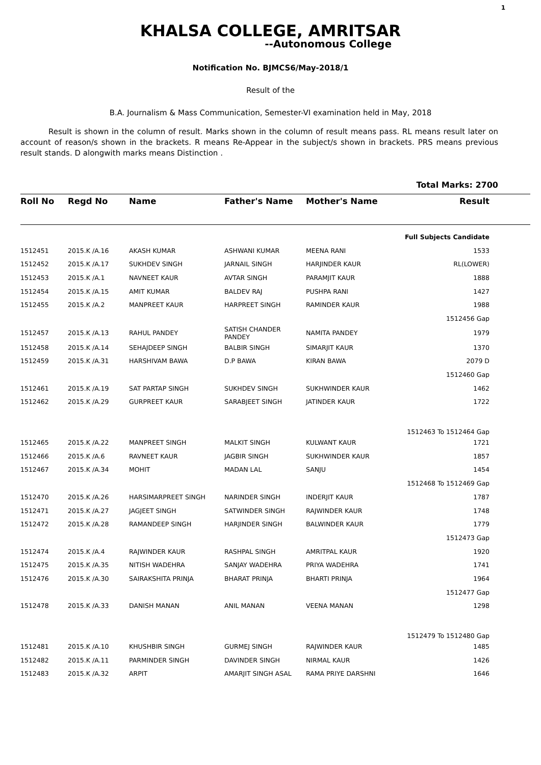1
KHALSA COLLEGE, AMRITSAR
--Autonomous College
Notification No. BJMCS6/May-2018/1
Result of the
B.A. Journalism & Mass Communication, Semester-VI examination held in May, 2018
Result is shown in the column of result. Marks shown in the column of result means pass. RL means result later on account of reason/s shown in the brackets. R means Re-Appear in the subject/s shown in brackets. PRS means previous result stands. D alongwith marks means Distinction .
Total Marks: 2700
| Roll No | Regd No | Name | Father's Name | Mother's Name | Result |
| --- | --- | --- | --- | --- | --- |
| Full Subjects Candidate | | | | | |
| 1512451 | 2015.K /A.16 | AKASH KUMAR | ASHWANI KUMAR | MEENA RANI | 1533 |
| 1512452 | 2015.K /A.17 | SUKHDEV SINGH | JARNAIL SINGH | HARJINDER KAUR | RL(LOWER) |
| 1512453 | 2015.K /A.1 | NAVNEET KAUR | AVTAR SINGH | PARAMJIT KAUR | 1888 |
| 1512454 | 2015.K /A.15 | AMIT KUMAR | BALDEV RAJ | PUSHPA RANI | 1427 |
| 1512455 | 2015.K /A.2 | MANPREET KAUR | HARPREET SINGH | RAMINDER KAUR | 1988 |
| 1512456 Gap | | | | | |
| 1512457 | 2015.K /A.13 | RAHUL PANDEY | SATISH CHANDER PANDEY | NAMITA PANDEY | 1979 |
| 1512458 | 2015.K /A.14 | SEHAJDEEP SINGH | BALBIR SINGH | SIMARJIT KAUR | 1370 |
| 1512459 | 2015.K /A.31 | HARSHIVAM BAWA | D.P BAWA | KIRAN BAWA | 2079 D |
| 1512460 Gap | | | | | |
| 1512461 | 2015.K /A.19 | SAT PARTAP SINGH | SUKHDEV SINGH | SUKHWINDER KAUR | 1462 |
| 1512462 | 2015.K /A.29 | GURPREET KAUR | SARABJEET SINGH | JATINDER KAUR | 1722 |
| 1512463 To 1512464 Gap | | | | | |
| 1512465 | 2015.K /A.22 | MANPREET SINGH | MALKIT SINGH | KULWANT KAUR | 1721 |
| 1512466 | 2015.K /A.6 | RAVNEET KAUR | JAGBIR SINGH | SUKHWINDER KAUR | 1857 |
| 1512467 | 2015.K /A.34 | MOHIT | MADAN LAL | SANJU | 1454 |
| 1512468 To 1512469 Gap | | | | | |
| 1512470 | 2015.K /A.26 | HARSIMARPREET SINGH | NARINDER SINGH | INDERJIT KAUR | 1787 |
| 1512471 | 2015.K /A.27 | JAGJEET SINGH | SATWINDER SINGH | RAJWINDER KAUR | 1748 |
| 1512472 | 2015.K /A.28 | RAMANDEEP SINGH | HARJINDER SINGH | BALWINDER KAUR | 1779 |
| 1512473 Gap | | | | | |
| 1512474 | 2015.K /A.4 | RAJWINDER KAUR | RASHPAL SINGH | AMRITPAL KAUR | 1920 |
| 1512475 | 2015.K /A.35 | NITISH WADEHRA | SANJAY WADEHRA | PRIYA WADEHRA | 1741 |
| 1512476 | 2015.K /A.30 | SAIRAKSHITA PRINJA | BHARAT PRINJA | BHARTI PRINJA | 1964 |
| 1512477 Gap | | | | | |
| 1512478 | 2015.K /A.33 | DANISH MANAN | ANIL MANAN | VEENA MANAN | 1298 |
| 1512479 To 1512480 Gap | | | | | |
| 1512481 | 2015.K /A.10 | KHUSHBIR SINGH | GURMEJ SINGH | RAJWINDER KAUR | 1485 |
| 1512482 | 2015.K /A.11 | PARMINDER SINGH | DAVINDER SINGH | NIRMAL KAUR | 1426 |
| 1512483 | 2015.K /A.32 | ARPIT | AMARJIT SINGH ASAL | RAMA PRIYE DARSHNI | 1646 |